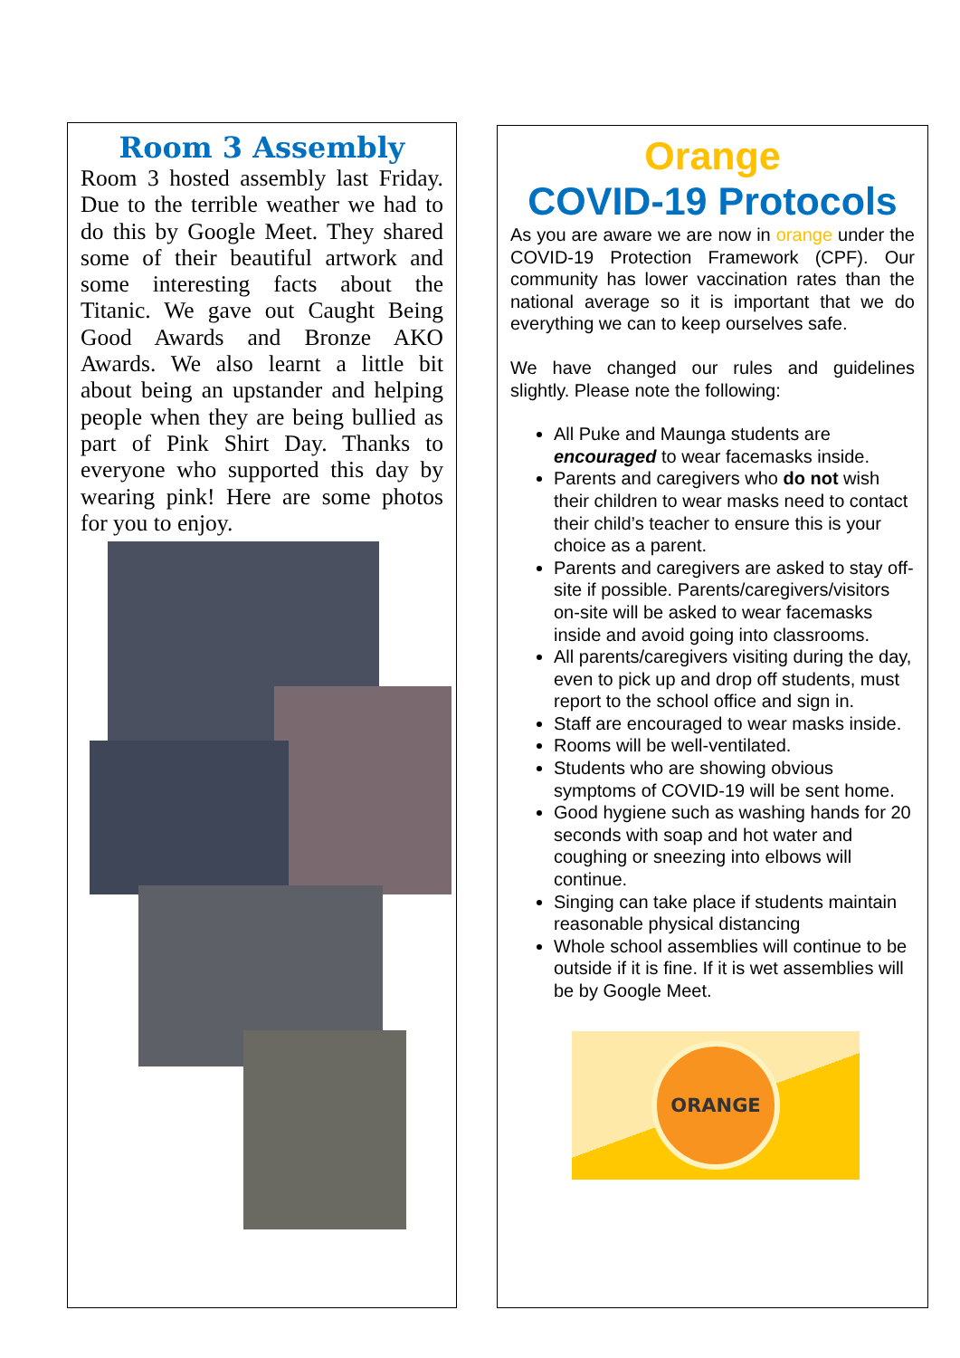Room 3 Assembly
Room 3 hosted assembly last Friday. Due to the terrible weather we had to do this by Google Meet. They shared some of their beautiful artwork and some interesting facts about the Titanic. We gave out Caught Being Good Awards and Bronze AKO Awards. We also learnt a little bit about being an upstander and helping people when they are being bullied as part of Pink Shirt Day. Thanks to everyone who supported this day by wearing pink! Here are some photos for you to enjoy.
Orange
COVID-19 Protocols
As you are aware we are now in orange under the COVID-19 Protection Framework (CPF). Our community has lower vaccination rates than the national average so it is important that we do everything we can to keep ourselves safe.
We have changed our rules and guidelines slightly. Please note the following:
All Puke and Maunga students are encouraged to wear facemasks inside.
Parents and caregivers who do not wish their children to wear masks need to contact their child’s teacher to ensure this is your choice as a parent.
Parents and caregivers are asked to stay off-site if possible. Parents/caregivers/visitors on-site will be asked to wear facemasks inside and avoid going into classrooms.
All parents/caregivers visiting during the day, even to pick up and drop off students, must report to the school office and sign in.
Staff are encouraged to wear masks inside.
Rooms will be well-ventilated.
Students who are showing obvious symptoms of COVID-19 will be sent home.
Good hygiene such as washing hands for 20 seconds with soap and hot water and coughing or sneezing into elbows will continue.
Singing can take place if students maintain reasonable physical distancing
Whole school assemblies will continue to be outside if it is fine. If it is wet assemblies will be by Google Meet.
ORANGE